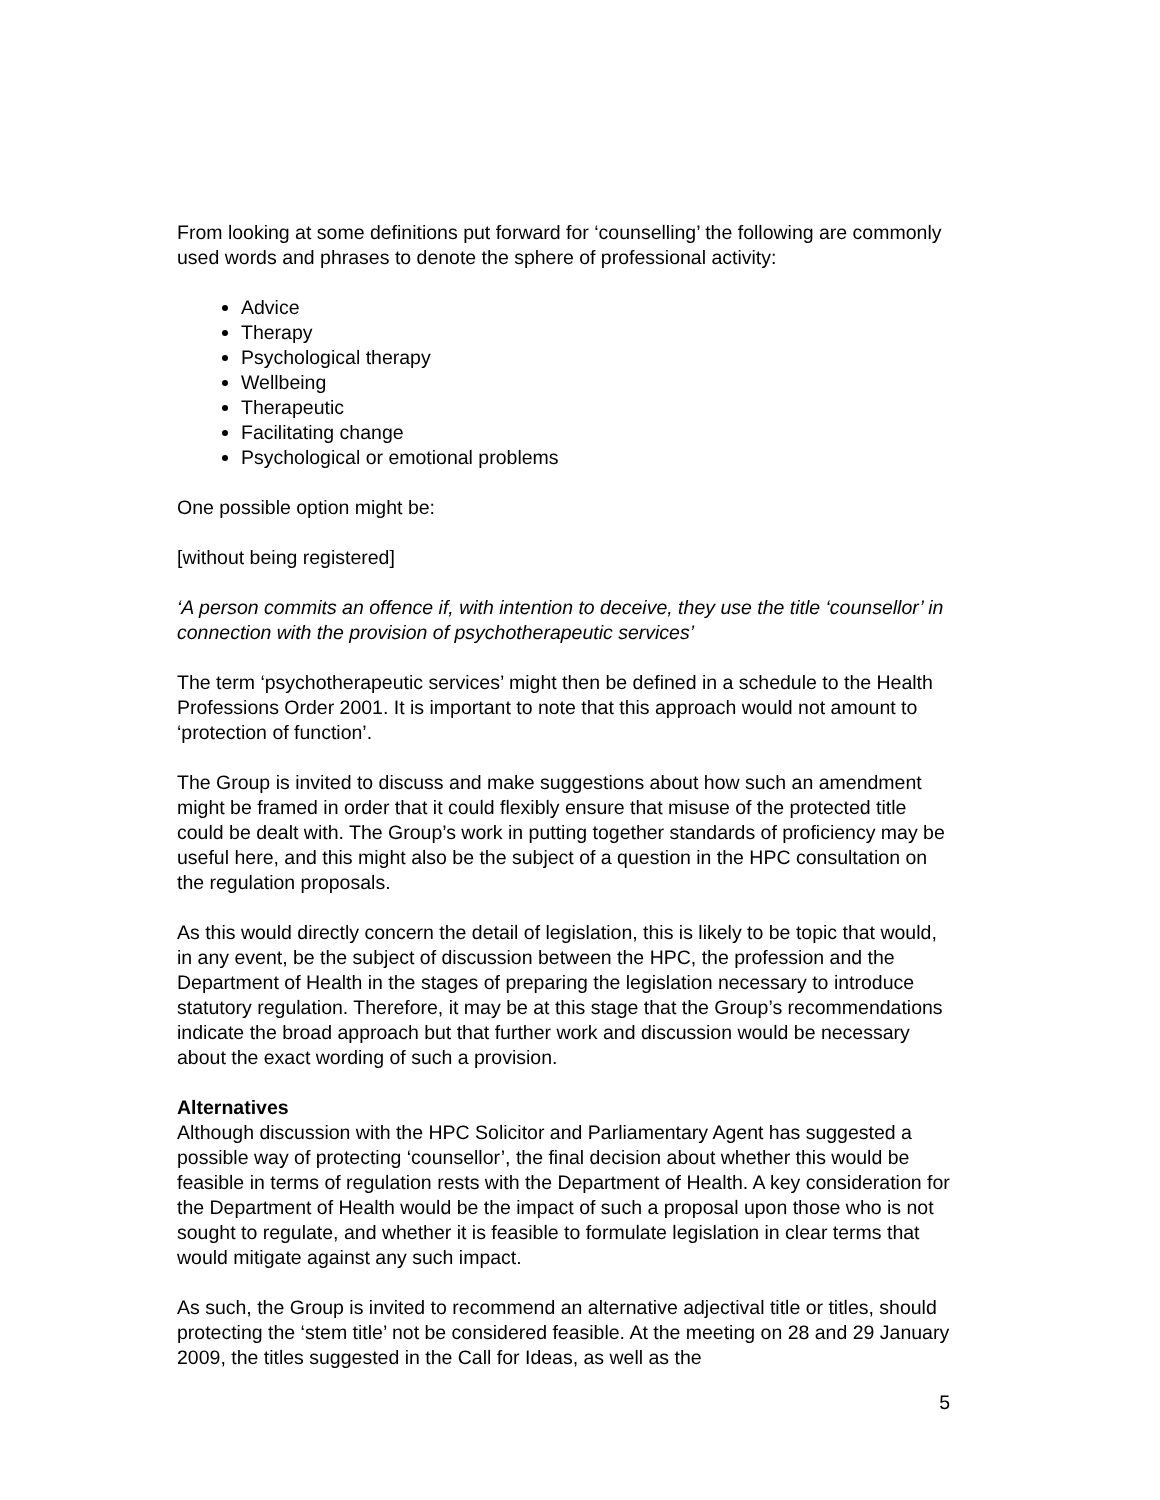From looking at some definitions put forward for ‘counselling’ the following are commonly used words and phrases to denote the sphere of professional activity:
Advice
Therapy
Psychological therapy
Wellbeing
Therapeutic
Facilitating change
Psychological or emotional problems
One possible option might be:
[without being registered]
‘A person commits an offence if, with intention to deceive, they use the title ‘counsellor’ in connection with the provision of psychotherapeutic services’
The term ‘psychotherapeutic services’ might then be defined in a schedule to the Health Professions Order 2001. It is important to note that this approach would not amount to ‘protection of function’.
The Group is invited to discuss and make suggestions about how such an amendment might be framed in order that it could flexibly ensure that misuse of the protected title could be dealt with. The Group’s work in putting together standards of proficiency may be useful here, and this might also be the subject of a question in the HPC consultation on the regulation proposals.
As this would directly concern the detail of legislation, this is likely to be topic that would, in any event, be the subject of discussion between the HPC, the profession and the Department of Health in the stages of preparing the legislation necessary to introduce statutory regulation. Therefore, it may be at this stage that the Group’s recommendations indicate the broad approach but that further work and discussion would be necessary about the exact wording of such a provision.
Alternatives
Although discussion with the HPC Solicitor and Parliamentary Agent has suggested a possible way of protecting ‘counsellor’, the final decision about whether this would be feasible in terms of regulation rests with the Department of Health. A key consideration for the Department of Health would be the impact of such a proposal upon those who is not sought to regulate, and whether it is feasible to formulate legislation in clear terms that would mitigate against any such impact.
As such, the Group is invited to recommend an alternative adjectival title or titles, should protecting the ‘stem title’ not be considered feasible. At the meeting on 28 and 29 January 2009, the titles suggested in the Call for Ideas, as well as the
5